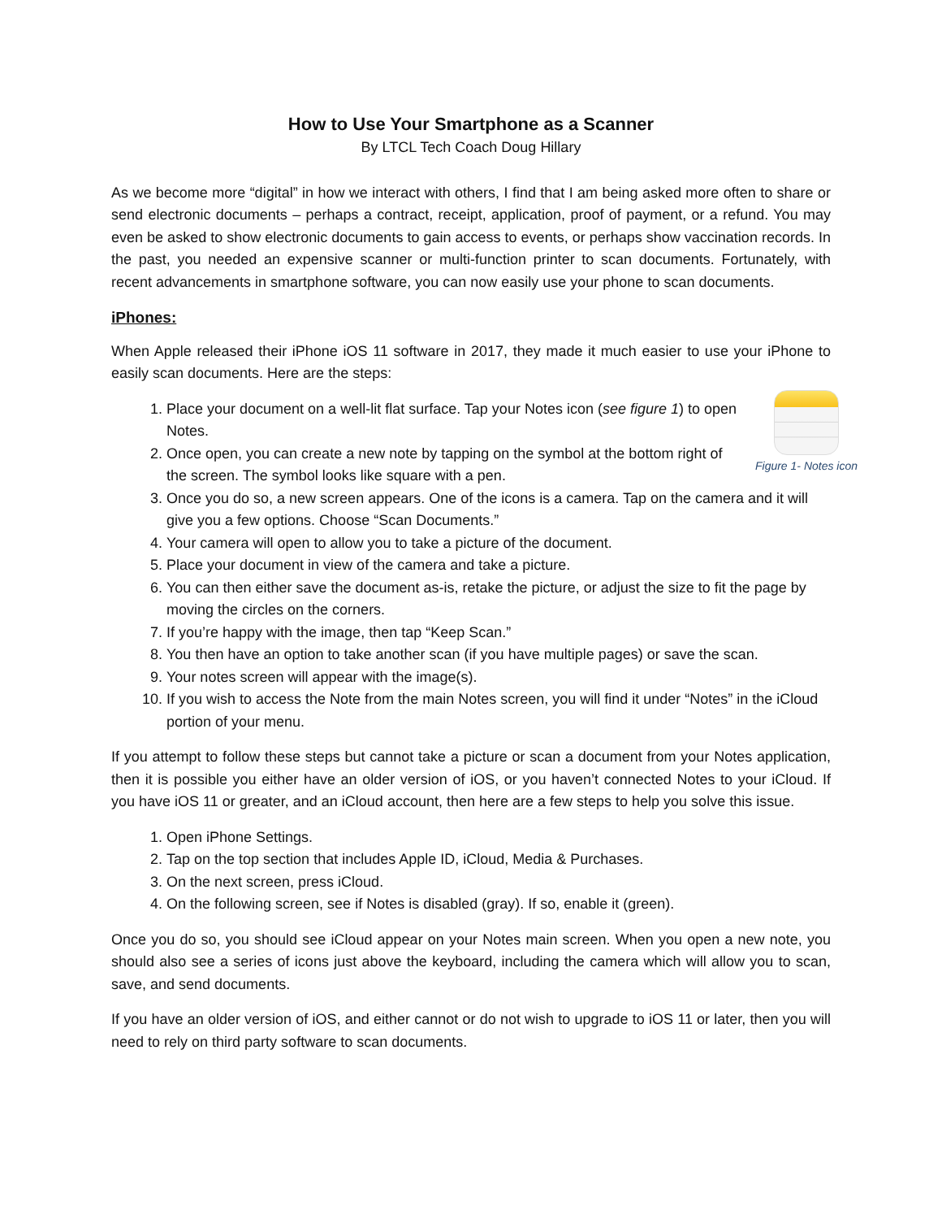How to Use Your Smartphone as a Scanner
By LTCL Tech Coach Doug Hillary
As we become more “digital” in how we interact with others, I find that I am being asked more often to share or send electronic documents – perhaps a contract, receipt, application, proof of payment, or a refund. You may even be asked to show electronic documents to gain access to events, or perhaps show vaccination records. In the past, you needed an expensive scanner or multi-function printer to scan documents. Fortunately, with recent advancements in smartphone software, you can now easily use your phone to scan documents.
iPhones:
When Apple released their iPhone iOS 11 software in 2017, they made it much easier to use your iPhone to easily scan documents. Here are the steps:
Figure 1- Notes icon
1. Place your document on a well-lit flat surface. Tap your Notes icon (see figure 1) to open Notes.
2. Once open, you can create a new note by tapping on the symbol at the bottom right of the screen. The symbol looks like square with a pen.
3. Once you do so, a new screen appears. One of the icons is a camera. Tap on the camera and it will give you a few options. Choose “Scan Documents.”
4. Your camera will open to allow you to take a picture of the document.
5. Place your document in view of the camera and take a picture.
6. You can then either save the document as-is, retake the picture, or adjust the size to fit the page by moving the circles on the corners.
7. If you’re happy with the image, then tap “Keep Scan.”
8. You then have an option to take another scan (if you have multiple pages) or save the scan.
9. Your notes screen will appear with the image(s).
10. If you wish to access the Note from the main Notes screen, you will find it under “Notes” in the iCloud portion of your menu.
If you attempt to follow these steps but cannot take a picture or scan a document from your Notes application, then it is possible you either have an older version of iOS, or you haven’t connected Notes to your iCloud. If you have iOS 11 or greater, and an iCloud account, then here are a few steps to help you solve this issue.
1. Open iPhone Settings.
2. Tap on the top section that includes Apple ID, iCloud, Media & Purchases.
3. On the next screen, press iCloud.
4. On the following screen, see if Notes is disabled (gray). If so, enable it (green).
Once you do so, you should see iCloud appear on your Notes main screen. When you open a new note, you should also see a series of icons just above the keyboard, including the camera which will allow you to scan, save, and send documents.
If you have an older version of iOS, and either cannot or do not wish to upgrade to iOS 11 or later, then you will need to rely on third party software to scan documents.